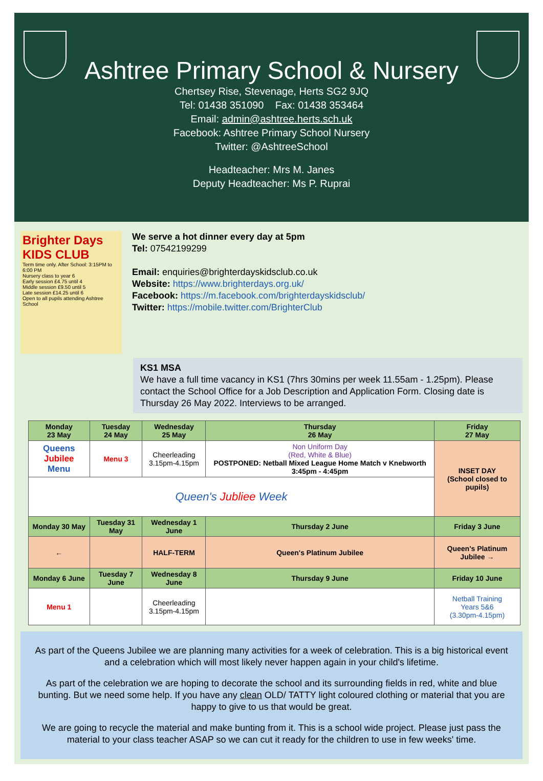Ashtree Primary School & Nursery
Chertsey Rise, Stevenage, Herts SG2 9JQ
Tel: 01438 351090 Fax: 01438 353464
Email: admin@ashtree.herts.sch.uk
Facebook: Ashtree Primary School Nursery
Twitter: @AshtreeSchool
Headteacher: Mrs M. Janes
Deputy Headteacher: Ms P. Ruprai
Brighter Days KIDS CLUB
Term time only. After School: 3:15PM to 6:00 PM
Nursery class to year 6
Early session £4.75 until 4
Middle session £9.50 until 5
Late session £14.25 until 6
Open to all pupils attending Ashtree School
We serve a hot dinner every day at 5pm
Tel: 07542199299
Email: enquiries@brighterdayskidsclub.co.uk
Website: https://www.brighterdays.org.uk/
Facebook: https://m.facebook.com/brighterdayskidsclub/
Twitter: https://mobile.twitter.com/BrighterClub
KS1 MSA
We have a full time vacancy in KS1 (7hrs 30mins per week 11.55am - 1.25pm). Please contact the School Office for a Job Description and Application Form. Closing date is Thursday 26 May 2022. Interviews to be arranged.
| Monday 23 May | Tuesday 24 May | Wednesday 25 May | Thursday 26 May | Friday 27 May |
| --- | --- | --- | --- | --- |
| Queens Jubilee Menu | Menu 3 | Cheerleading 3.15pm-4.15pm | Non Uniform Day (Red, White & Blue) POSTPONED: Netball Mixed League Home Match v Knebworth 3:45pm - 4:45pm | INSET DAY (School closed to pupils) |
| Queen's Jubliee Week | | | | |
| Monday 30 May | Tuesday 31 May | Wednesday 1 June | Thursday 2 June | Friday 3 June |
| ← | | HALF-TERM | Queen's Platinum Jubilee | Queen's Platinum Jubilee → |
| Monday 6 June | Tuesday 7 June | Wednesday 8 June | Thursday 9 June | Friday 10 June |
| Menu 1 | | Cheerleading 3.15pm-4.15pm | | Netball Training Years 5&6 (3.30pm-4.15pm) |
As part of the Queens Jubilee we are planning many activities for a week of celebration. This is a big historical event and a celebration which will most likely never happen again in your child's lifetime.
As part of the celebration we are hoping to decorate the school and its surrounding fields in red, white and blue bunting. But we need some help. If you have any clean OLD/ TATTY light coloured clothing or material that you are happy to give to us that would be great.
We are going to recycle the material and make bunting from it. This is a school wide project. Please just pass the material to your class teacher ASAP so we can cut it ready for the children to use in few weeks' time.